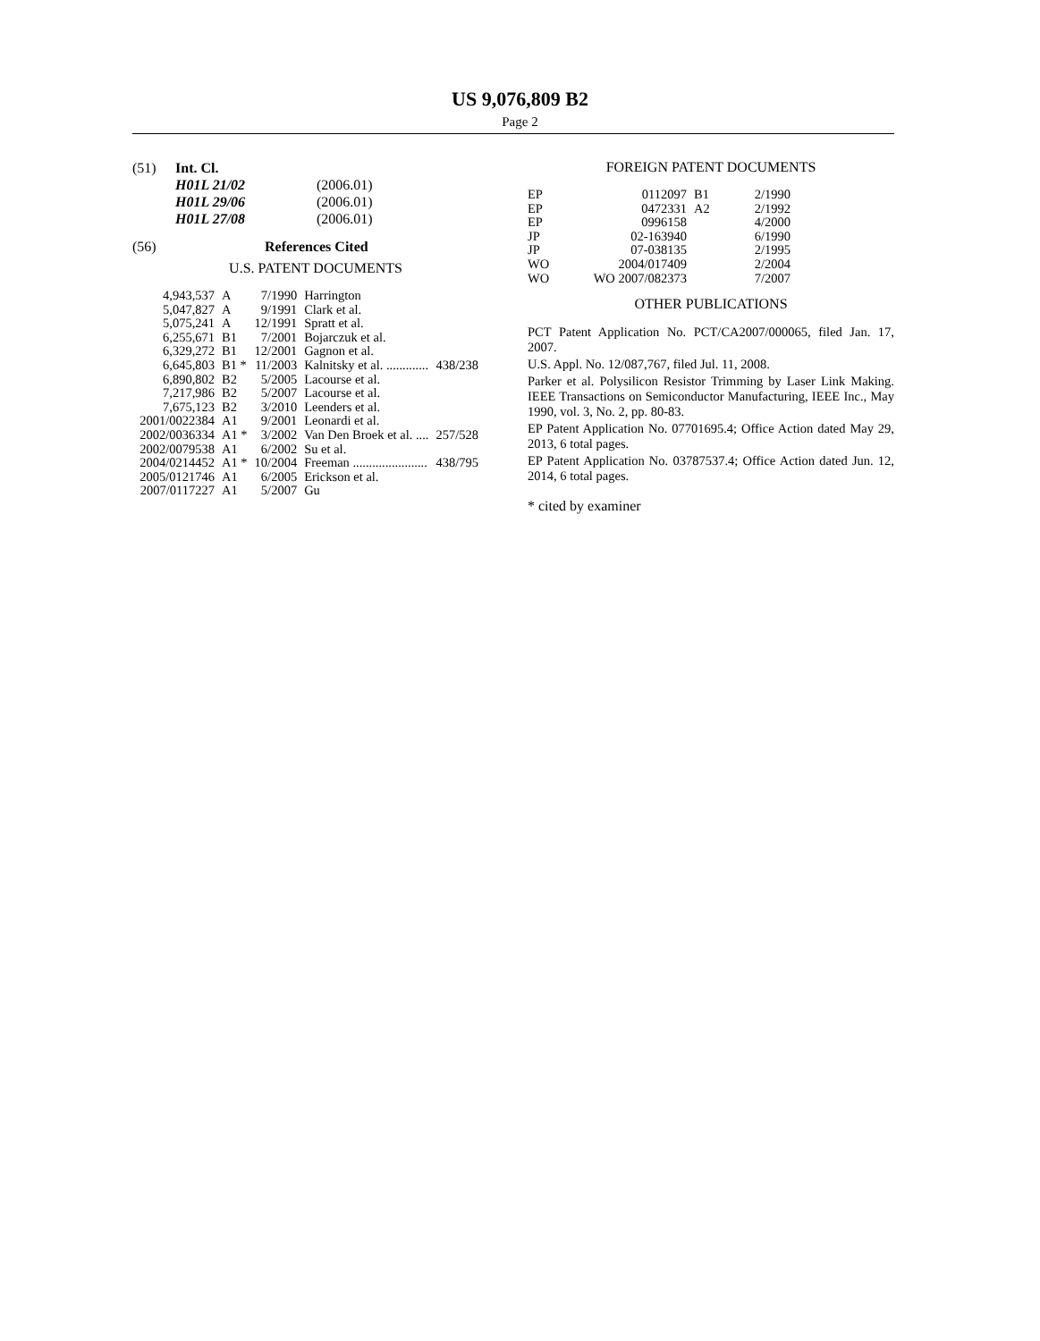US 9,076,809 B2
Page 2
| (51) | Int. Cl. | |
| | H01L 21/02 | (2006.01) |
| | H01L 29/06 | (2006.01) |
| | H01L 27/08 | (2006.01) |
| (56) | References Cited |
U.S. PATENT DOCUMENTS
| 4,943,537 | A | 7/1990 | Harrington | |
| 5,047,827 | A | 9/1991 | Clark et al. | |
| 5,075,241 | A | 12/1991 | Spratt et al. | |
| 6,255,671 | B1 | 7/2001 | Bojarczuk et al. | |
| 6,329,272 | B1 | 12/2001 | Gagnon et al. | |
| 6,645,803 | B1 * | 11/2003 | Kalnitsky et al. ............. | 438/238 |
| 6,890,802 | B2 | 5/2005 | Lacourse et al. | |
| 7,217,986 | B2 | 5/2007 | Lacourse et al. | |
| 7,675,123 | B2 | 3/2010 | Leenders et al. | |
| 2001/0022384 | A1 | 9/2001 | Leonardi et al. | |
| 2002/0036334 | A1 * | 3/2002 | Van Den Broek et al. .... | 257/528 |
| 2002/0079538 | A1 | 6/2002 | Su et al. | |
| 2004/0214452 | A1 * | 10/2004 | Freeman ....................... | 438/795 |
| 2005/0121746 | A1 | 6/2005 | Erickson et al. | |
| 2007/0117227 | A1 | 5/2007 | Gu | |
FOREIGN PATENT DOCUMENTS
| EP | 0112097 | B1 | 2/1990 |
| EP | 0472331 | A2 | 2/1992 |
| EP | 0996158 | | 4/2000 |
| JP | 02-163940 | | 6/1990 |
| JP | 07-038135 | | 2/1995 |
| WO | 2004/017409 | | 2/2004 |
| WO | WO 2007/082373 | | 7/2007 |
OTHER PUBLICATIONS
PCT Patent Application No. PCT/CA2007/000065, filed Jan. 17, 2007.
U.S. Appl. No. 12/087,767, filed Jul. 11, 2008.
Parker et al. Polysilicon Resistor Trimming by Laser Link Making. IEEE Transactions on Semiconductor Manufacturing, IEEE Inc., May 1990, vol. 3, No. 2, pp. 80-83.
EP Patent Application No. 07701695.4; Office Action dated May 29, 2013, 6 total pages.
EP Patent Application No. 03787537.4; Office Action dated Jun. 12, 2014, 6 total pages.
* cited by examiner